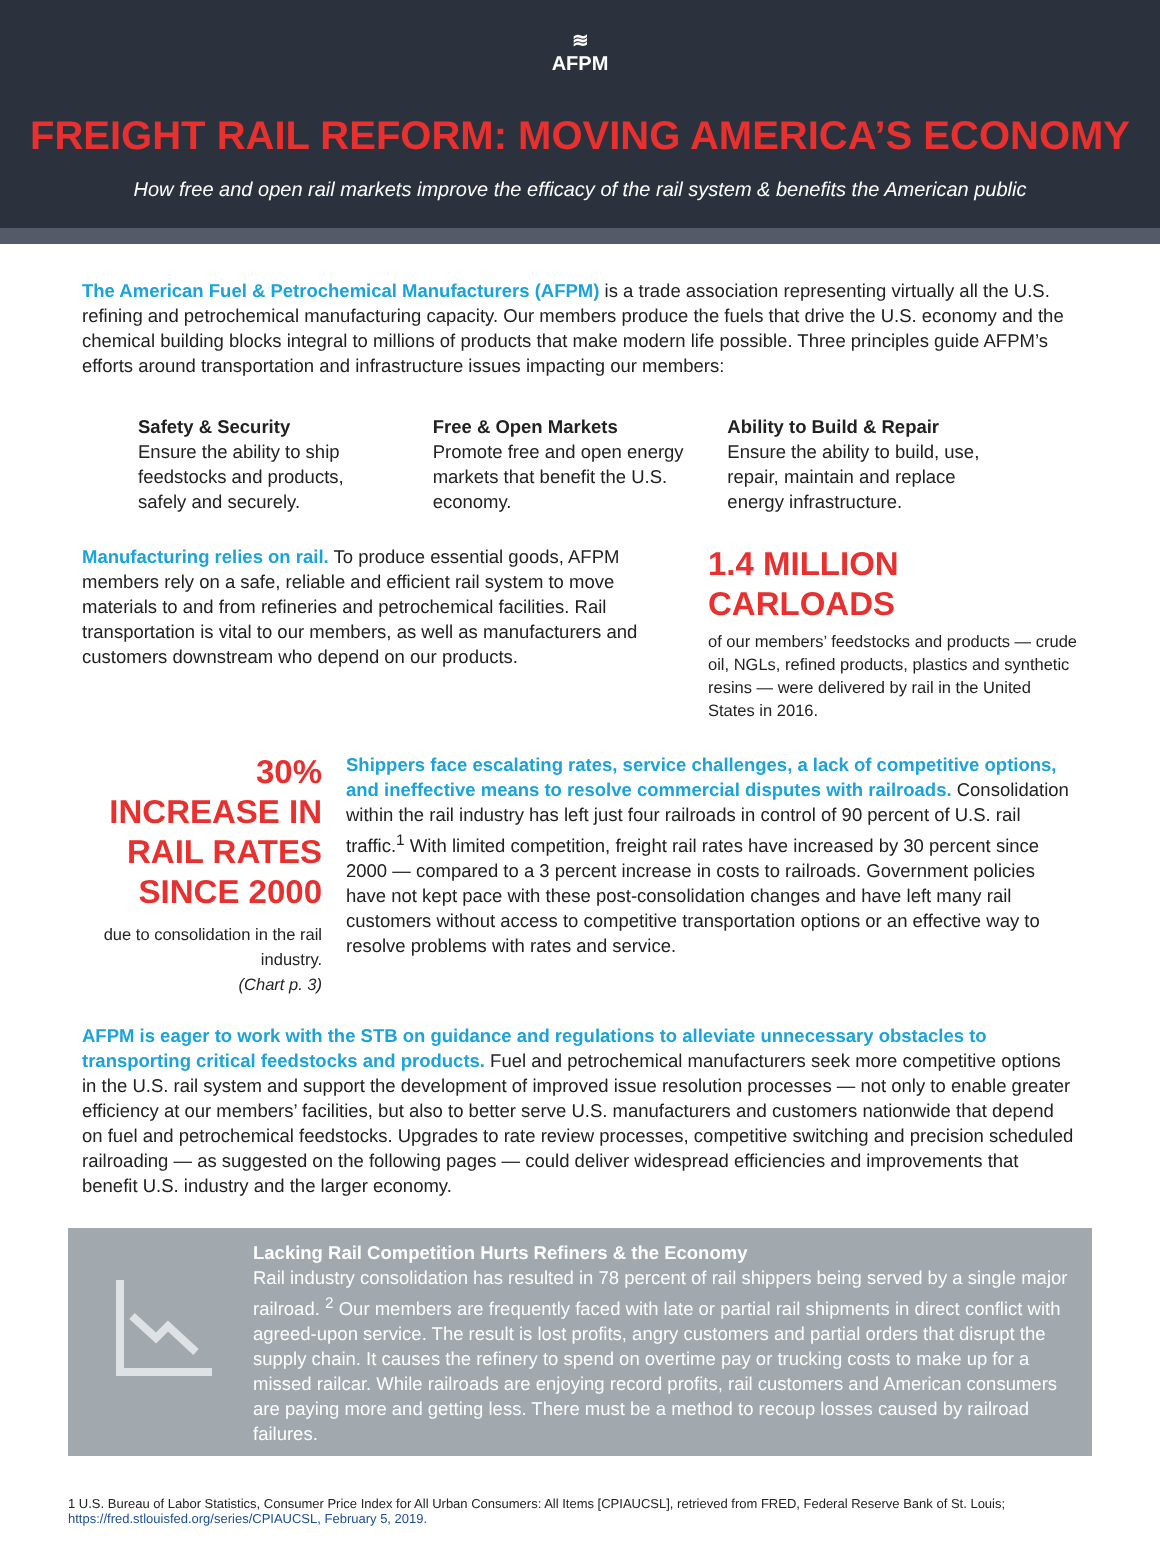≋
AFPM
FREIGHT RAIL REFORM: MOVING AMERICA’S ECONOMY
How free and open rail markets improve the efficacy of the rail system & benefits the American public
The American Fuel & Petrochemical Manufacturers (AFPM) is a trade association representing virtually all the U.S. refining and petrochemical manufacturing capacity. Our members produce the fuels that drive the U.S. economy and the chemical building blocks integral to millions of products that make modern life possible. Three principles guide AFPM’s efforts around transportation and infrastructure issues impacting our members:
Safety & Security
Ensure the ability to ship feedstocks and products, safely and securely.
Free & Open Markets
Promote free and open energy markets that benefit the U.S. economy.
Ability to Build & Repair
Ensure the ability to build, use, repair, maintain and replace energy infrastructure.
Manufacturing relies on rail. To produce essential goods, AFPM members rely on a safe, reliable and efficient rail system to move materials to and from refineries and petrochemical facilities. Rail transportation is vital to our members, as well as manufacturers and customers downstream who depend on our products.
1.4 MILLION CARLOADS
of our members’ feedstocks and products — crude oil, NGLs, refined products, plastics and synthetic resins — were delivered by rail in the United States in 2016.
30% INCREASE IN RAIL RATES SINCE 2000
due to consolidation in the rail industry.
(Chart p. 3)
Shippers face escalating rates, service challenges, a lack of competitive options, and ineffective means to resolve commercial disputes with railroads. Consolidation within the rail industry has left just four railroads in control of 90 percent of U.S. rail traffic.<sup>1</sup> With limited competition, freight rail rates have increased by 30 percent since 2000 — compared to a 3 percent increase in costs to railroads. Government policies have not kept pace with these post-consolidation changes and have left many rail customers without access to competitive transportation options or an effective way to resolve problems with rates and service.
AFPM is eager to work with the STB on guidance and regulations to alleviate unnecessary obstacles to transporting critical feedstocks and products. Fuel and petrochemical manufacturers seek more competitive options in the U.S. rail system and support the development of improved issue resolution processes — not only to enable greater efficiency at our members’ facilities, but also to better serve U.S. manufacturers and customers nationwide that depend on fuel and petrochemical feedstocks. Upgrades to rate review processes, competitive switching and precision scheduled railroading — as suggested on the following pages — could deliver widespread efficiencies and improvements that benefit U.S. industry and the larger economy.
Lacking Rail Competition Hurts Refiners & the Economy
Rail industry consolidation has resulted in 78 percent of rail shippers being served by a single major railroad. <sup>2</sup> Our members are frequently faced with late or partial rail shipments in direct conflict with agreed-upon service. The result is lost profits, angry customers and partial orders that disrupt the supply chain. It causes the refinery to spend on overtime pay or trucking costs to make up for a missed railcar. While railroads are enjoying record profits, rail customers and American consumers are paying more and getting less. There must be a method to recoup losses caused by railroad failures.
1 U.S. Bureau of Labor Statistics, Consumer Price Index for All Urban Consumers: All Items [CPIAUCSL], retrieved from FRED, Federal Reserve Bank of St. Louis; https://fred.stlouisfed.org/series/CPIAUCSL, February 5, 2019.